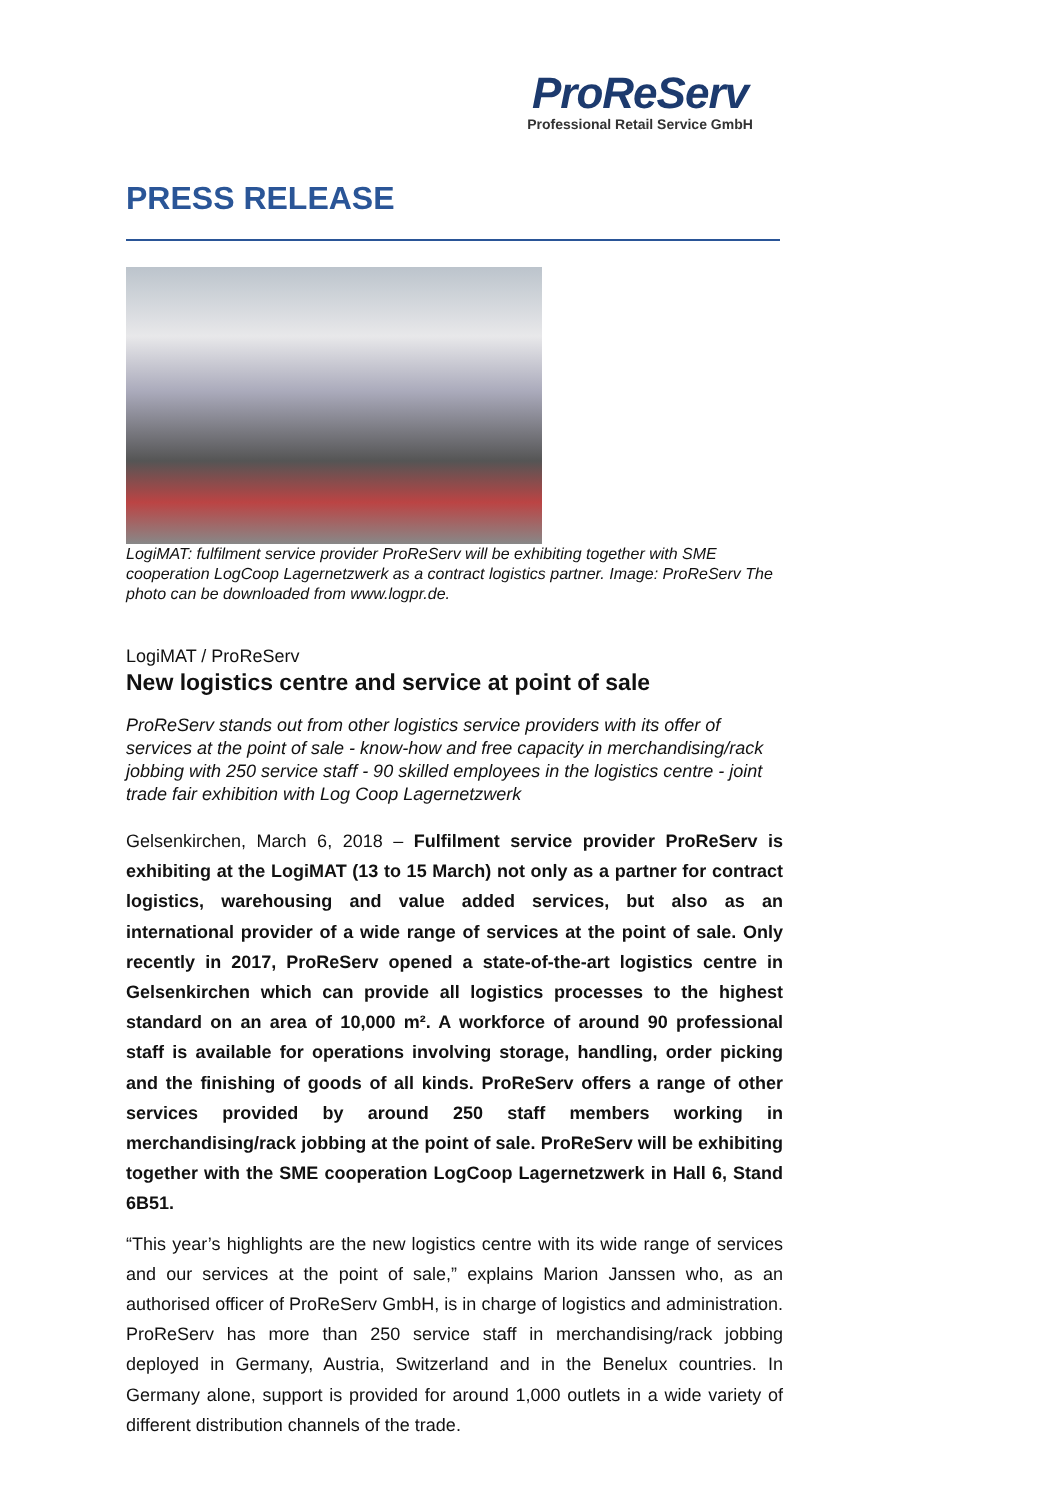ProReServ
Professional Retail Service GmbH
PRESS RELEASE
LogiMAT: fulfilment service provider ProReServ will be exhibiting together with SME cooperation LogCoop Lagernetzwerk as a contract logistics partner. Image: ProReServ The photo can be downloaded from www.logpr.de.
LogiMAT / ProReServ
New logistics centre and service at point of sale
ProReServ stands out from other logistics service providers with its offer of services at the point of sale - know-how and free capacity in merchandising/rack jobbing with 250 service staff - 90 skilled employees in the logistics centre - joint trade fair exhibition with Log Coop Lagernetzwerk
Gelsenkirchen, March 6, 2018 – Fulfilment service provider ProReServ is exhibiting at the LogiMAT (13 to 15 March) not only as a partner for contract logistics, warehousing and value added services, but also as an international provider of a wide range of services at the point of sale. Only recently in 2017, ProReServ opened a state-of-the-art logistics centre in Gelsenkirchen which can provide all logistics processes to the highest standard on an area of 10,000 m². A workforce of around 90 professional staff is available for operations involving storage, handling, order picking and the finishing of goods of all kinds. ProReServ offers a range of other services provided by around 250 staff members working in merchandising/rack jobbing at the point of sale. ProReServ will be exhibiting together with the SME cooperation LogCoop Lagernetzwerk in Hall 6, Stand 6B51.
“This year’s highlights are the new logistics centre with its wide range of services and our services at the point of sale,” explains Marion Janssen who, as an authorised officer of ProReServ GmbH, is in charge of logistics and administration. ProReServ has more than 250 service staff in merchandising/rack jobbing deployed in Germany, Austria, Switzerland and in the Benelux countries. In Germany alone, support is provided for around 1,000 outlets in a wide variety of different distribution channels of the trade.